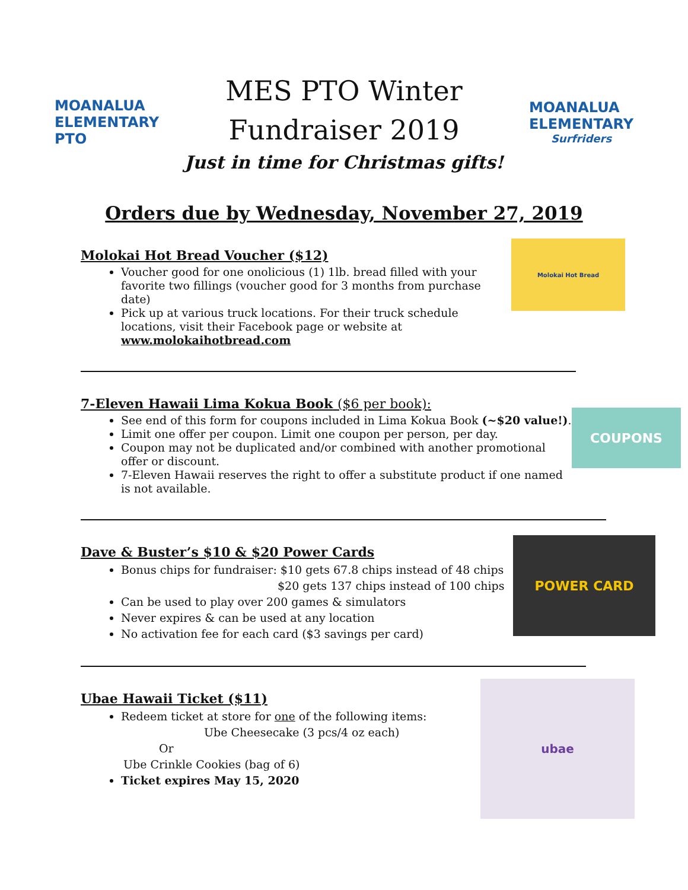MOANALUA
ELEMENTARY
PTO
MES PTO Winter
Fundraiser 2019
Just in time for Christmas gifts!
MOANALUA
ELEMENTARY
Surfriders
Orders due by Wednesday, November 27, 2019
Molokai Hot Bread Voucher ($12)
Molokai Hot Bread
Voucher good for one onolicious (1) 1lb. bread filled with your favorite two fillings (voucher good for 3 months from purchase date)
Pick up at various truck locations. For their truck schedule locations, visit their Facebook page or website at www.molokaihotbread.com
7-Eleven Hawaii Lima Kokua Book ($6 per book):
COUPONS
See end of this form for coupons included in Lima Kokua Book (~$20 value!).
Limit one offer per coupon. Limit one coupon per person, per day.
Coupon may not be duplicated and/or combined with another promotional offer or discount.
7-Eleven Hawaii reserves the right to offer a substitute product if one named is not available.
Dave & Buster’s $10 & $20 Power Cards
POWER CARD
Bonus chips for fundraiser: $10 gets 67.8 chips instead of 48 chips
$20 gets 137 chips instead of 100 chips
Can be used to play over 200 games & simulators
Never expires & can be used at any location
No activation fee for each card ($3 savings per card)
Ubae Hawaii Ticket ($11)
ubae
Redeem ticket at store for one of the following items:
Ube Cheesecake (3 pcs/4 oz each)
Or
Ube Crinkle Cookies (bag of 6)
Ticket expires May 15, 2020